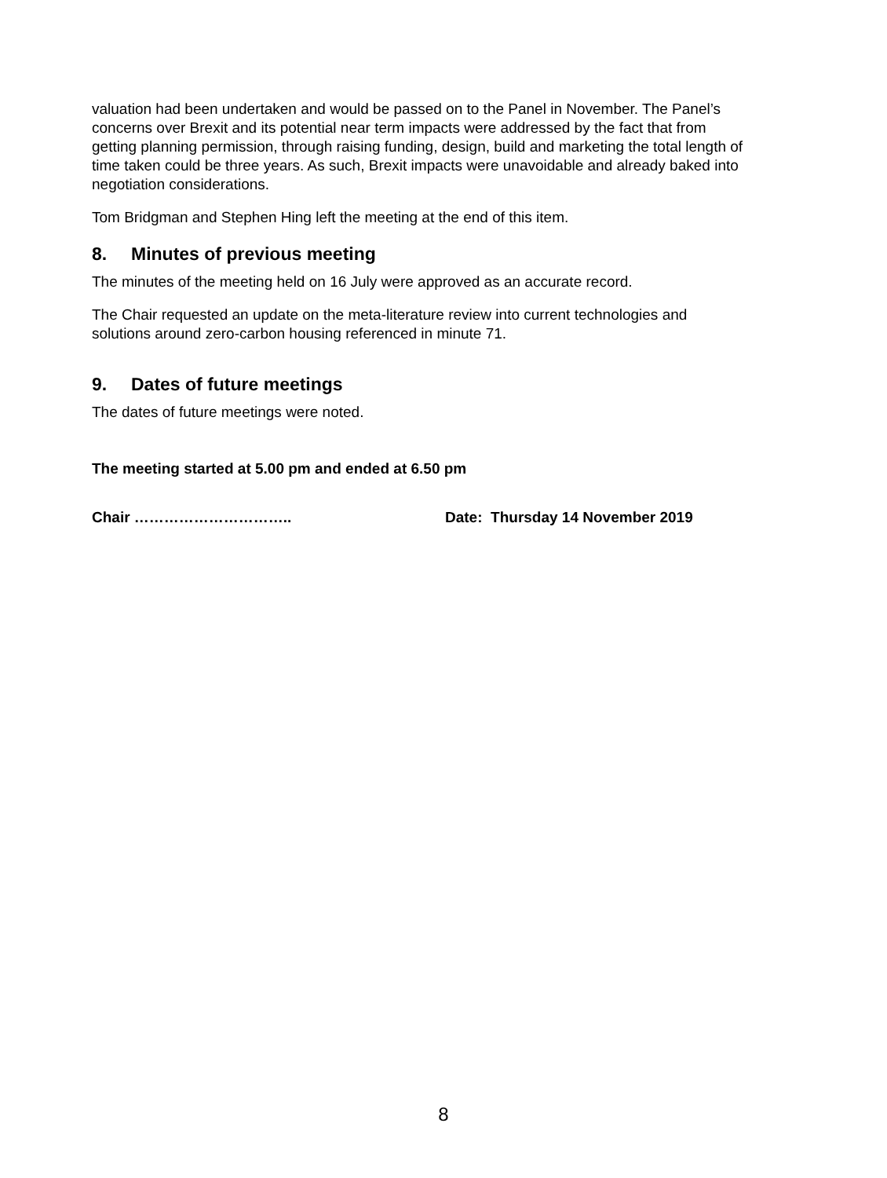valuation had been undertaken and would be passed on to the Panel in November. The Panel’s concerns over Brexit and its potential near term impacts were addressed by the fact that from getting planning permission, through raising funding, design, build and marketing the total length of time taken could be three years. As such, Brexit impacts were unavoidable and already baked into negotiation considerations.
Tom Bridgman and Stephen Hing left the meeting at the end of this item.
8. Minutes of previous meeting
The minutes of the meeting held on 16 July were approved as an accurate record.
The Chair requested an update on the meta-literature review into current technologies and solutions around zero-carbon housing referenced in minute 71.
9. Dates of future meetings
The dates of future meetings were noted.
The meeting started at 5.00 pm and ended at 6.50 pm
Chair ………………………….. Date: Thursday 14 November 2019
8